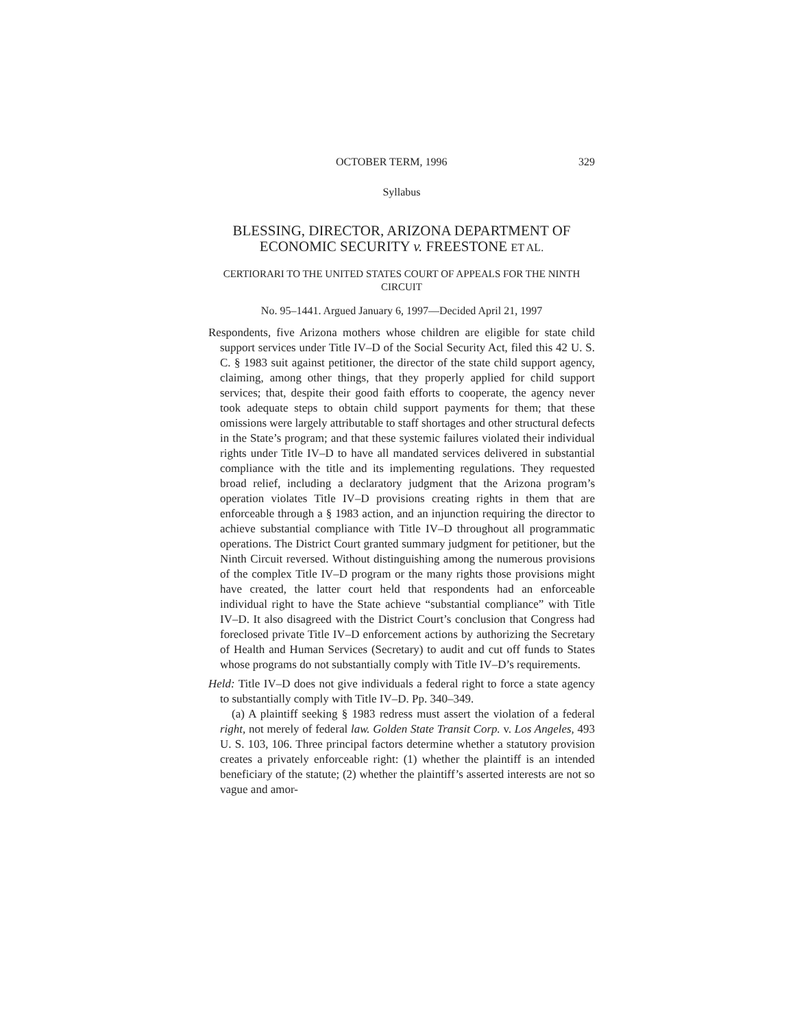OCTOBER TERM, 1996 329
Syllabus
BLESSING, DIRECTOR, ARIZONA DEPARTMENT OF ECONOMIC SECURITY v. FREESTONE ET AL.
CERTIORARI TO THE UNITED STATES COURT OF APPEALS FOR THE NINTH CIRCUIT
No. 95–1441. Argued January 6, 1997—Decided April 21, 1997
Respondents, five Arizona mothers whose children are eligible for state child support services under Title IV–D of the Social Security Act, filed this 42 U. S. C. § 1983 suit against petitioner, the director of the state child support agency, claiming, among other things, that they properly applied for child support services; that, despite their good faith efforts to cooperate, the agency never took adequate steps to obtain child support payments for them; that these omissions were largely attributable to staff shortages and other structural defects in the State’s program; and that these systemic failures violated their individual rights under Title IV–D to have all mandated services delivered in substantial compliance with the title and its implementing regulations. They requested broad relief, including a declaratory judgment that the Arizona program’s operation violates Title IV–D provisions creating rights in them that are enforceable through a § 1983 action, and an injunction requiring the director to achieve substantial compliance with Title IV–D throughout all programmatic operations. The District Court granted summary judgment for petitioner, but the Ninth Circuit reversed. Without distinguishing among the numerous provisions of the complex Title IV–D program or the many rights those provisions might have created, the latter court held that respondents had an enforceable individual right to have the State achieve “substantial compliance” with Title IV–D. It also disagreed with the District Court’s conclusion that Congress had foreclosed private Title IV–D enforcement actions by authorizing the Secretary of Health and Human Services (Secretary) to audit and cut off funds to States whose programs do not substantially comply with Title IV–D’s requirements.
Held: Title IV–D does not give individuals a federal right to force a state agency to substantially comply with Title IV–D. Pp. 340–349.
(a) A plaintiff seeking § 1983 redress must assert the violation of a federal right, not merely of federal law. Golden State Transit Corp. v. Los Angeles, 493 U. S. 103, 106. Three principal factors determine whether a statutory provision creates a privately enforceable right: (1) whether the plaintiff is an intended beneficiary of the statute; (2) whether the plaintiff’s asserted interests are not so vague and amor-